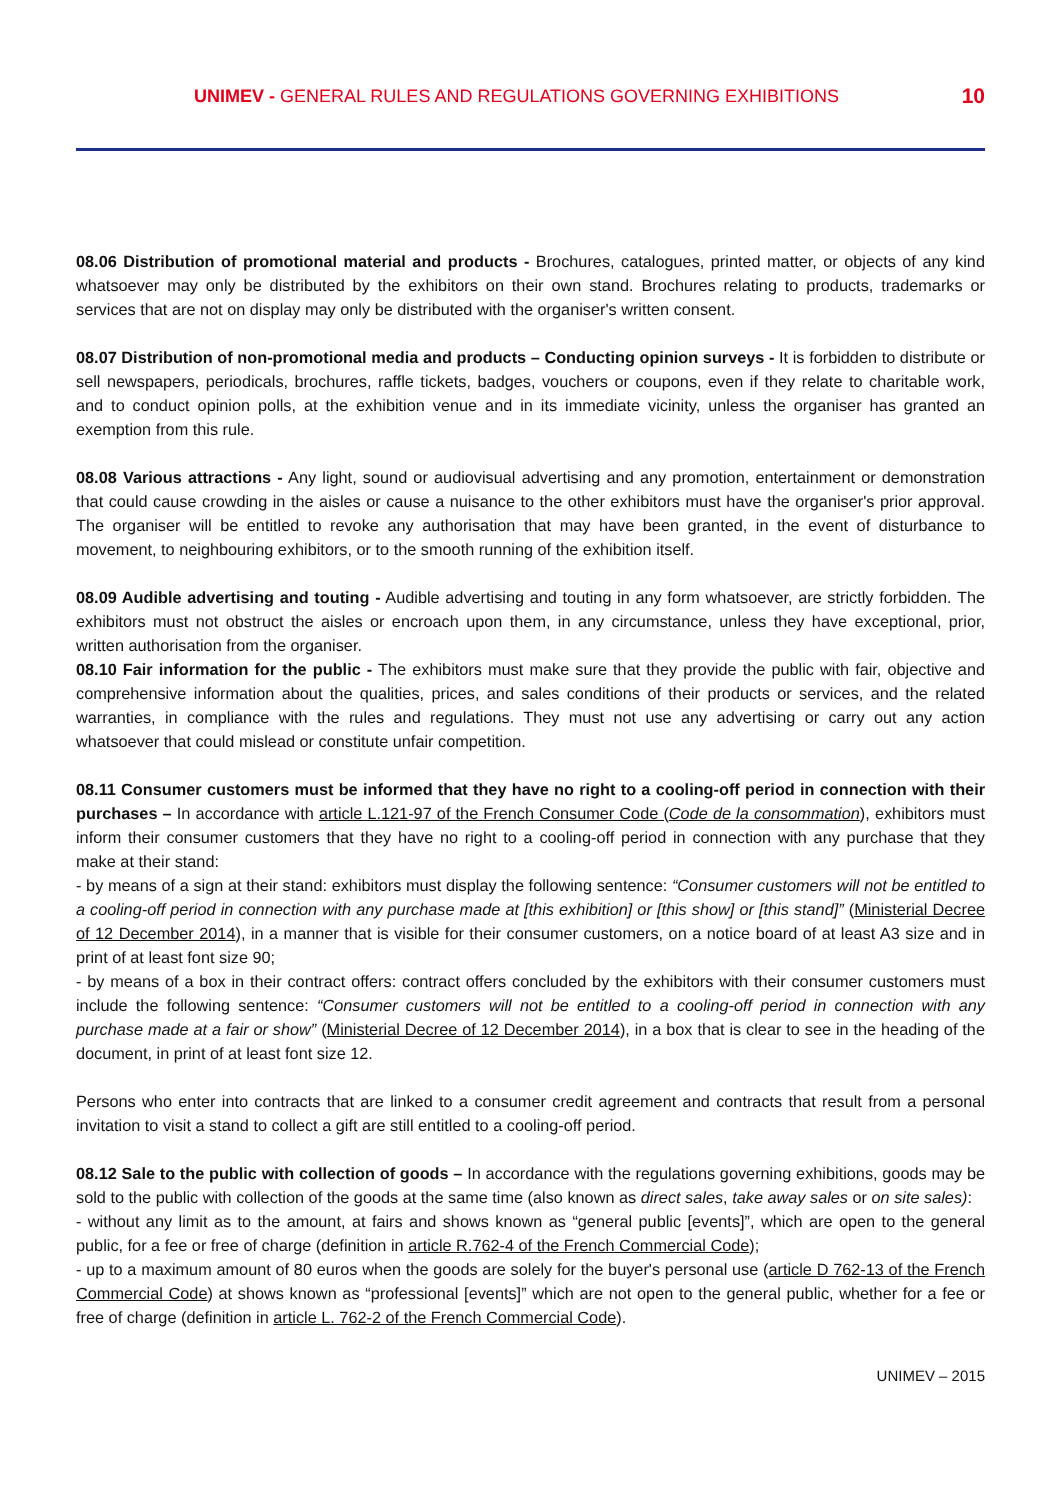UNIMEV - GENERAL RULES AND REGULATIONS GOVERNING EXHIBITIONS
10
08.06 Distribution of promotional material and products - Brochures, catalogues, printed matter, or objects of any kind whatsoever may only be distributed by the exhibitors on their own stand. Brochures relating to products, trademarks or services that are not on display may only be distributed with the organiser's written consent.
08.07 Distribution of non-promotional media and products – Conducting opinion surveys - It is forbidden to distribute or sell newspapers, periodicals, brochures, raffle tickets, badges, vouchers or coupons, even if they relate to charitable work, and to conduct opinion polls, at the exhibition venue and in its immediate vicinity, unless the organiser has granted an exemption from this rule.
08.08 Various attractions - Any light, sound or audiovisual advertising and any promotion, entertainment or demonstration that could cause crowding in the aisles or cause a nuisance to the other exhibitors must have the organiser's prior approval. The organiser will be entitled to revoke any authorisation that may have been granted, in the event of disturbance to movement, to neighbouring exhibitors, or to the smooth running of the exhibition itself.
08.09 Audible advertising and touting - Audible advertising and touting in any form whatsoever, are strictly forbidden. The exhibitors must not obstruct the aisles or encroach upon them, in any circumstance, unless they have exceptional, prior, written authorisation from the organiser.
08.10 Fair information for the public - The exhibitors must make sure that they provide the public with fair, objective and comprehensive information about the qualities, prices, and sales conditions of their products or services, and the related warranties, in compliance with the rules and regulations. They must not use any advertising or carry out any action whatsoever that could mislead or constitute unfair competition.
08.11 Consumer customers must be informed that they have no right to a cooling-off period in connection with their purchases – In accordance with article L.121-97 of the French Consumer Code (Code de la consommation), exhibitors must inform their consumer customers that they have no right to a cooling-off period in connection with any purchase that they make at their stand:
- by means of a sign at their stand: exhibitors must display the following sentence: “Consumer customers will not be entitled to a cooling-off period in connection with any purchase made at [this exhibition] or [this show] or [this stand]” (Ministerial Decree of 12 December 2014), in a manner that is visible for their consumer customers, on a notice board of at least A3 size and in print of at least font size 90;
- by means of a box in their contract offers: contract offers concluded by the exhibitors with their consumer customers must include the following sentence: “Consumer customers will not be entitled to a cooling-off period in connection with any purchase made at a fair or show” (Ministerial Decree of 12 December 2014), in a box that is clear to see in the heading of the document, in print of at least font size 12.
Persons who enter into contracts that are linked to a consumer credit agreement and contracts that result from a personal invitation to visit a stand to collect a gift are still entitled to a cooling-off period.
08.12 Sale to the public with collection of goods – In accordance with the regulations governing exhibitions, goods may be sold to the public with collection of the goods at the same time (also known as direct sales, take away sales or on site sales):
- without any limit as to the amount, at fairs and shows known as “general public [events]”, which are open to the general public, for a fee or free of charge (definition in article R.762-4 of the French Commercial Code);
- up to a maximum amount of 80 euros when the goods are solely for the buyer's personal use (article D 762-13 of the French Commercial Code) at shows known as “professional [events]” which are not open to the general public, whether for a fee or free of charge (definition in article L. 762-2 of the French Commercial Code).
UNIMEV – 2015